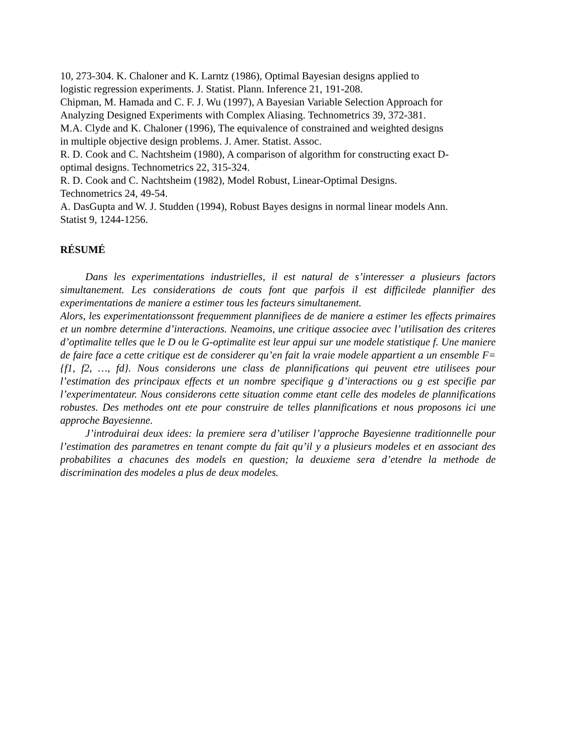10, 273-304. K. Chaloner and K. Larntz (1986), Optimal Bayesian designs applied to logistic regression experiments. J. Statist. Plann. Inference 21, 191-208.
Chipman, M. Hamada and C. F. J. Wu (1997), A Bayesian Variable Selection Approach for Analyzing Designed Experiments with Complex Aliasing. Technometrics 39, 372-381.
M.A. Clyde and K. Chaloner (1996), The equivalence of constrained and weighted designs in multiple objective design problems. J. Amer. Statist. Assoc.
R. D. Cook and C. Nachtsheim (1980), A comparison of algorithm for constructing exact D-optimal designs. Technometrics 22, 315-324.
R. D. Cook and C. Nachtsheim (1982), Model Robust, Linear-Optimal Designs. Technometrics 24, 49-54.
A. DasGupta and W. J. Studden (1994), Robust Bayes designs in normal linear models Ann. Statist 9, 1244-1256.
RÉSUMÉ
Dans les experimentations industrielles, il est natural de s’interesser a plusieurs factors simultanement. Les considerations de couts font que parfois il est difficilede plannifier des experimentations de maniere a estimer tous les facteurs simultanement.
Alors, les experimentationssont frequemment plannifiees de de maniere a estimer les effects primaires et un nombre determine d’interactions. Neamoins, une critique associee avec l’utilisation des criteres d’optimalite telles que le D ou le G-optimalite est leur appui sur une modele statistique f. Une maniere de faire face a cette critique est de considerer qu’en fait la vraie modele appartient a un ensemble F={f1, f2, …, fd}. Nous considerons une class de plannifications qui peuvent etre utilisees pour l’estimation des principaux effects et un nombre specifique g d’interactions ou g est specifie par l’experimentateur. Nous considerons cette situation comme etant celle des modeles de plannifications robustes. Des methodes ont ete pour construire de telles plannifications et nous proposons ici une approche Bayesienne.
J’introduirai deux idees: la premiere sera d’utiliser l’approche Bayesienne traditionnelle pour l’estimation des parametres en tenant compte du fait qu’il y a plusieurs modeles et en associant des probabilites a chacunes des models en question; la deuxieme sera d’etendre la methode de discrimination des modeles a plus de deux modeles.